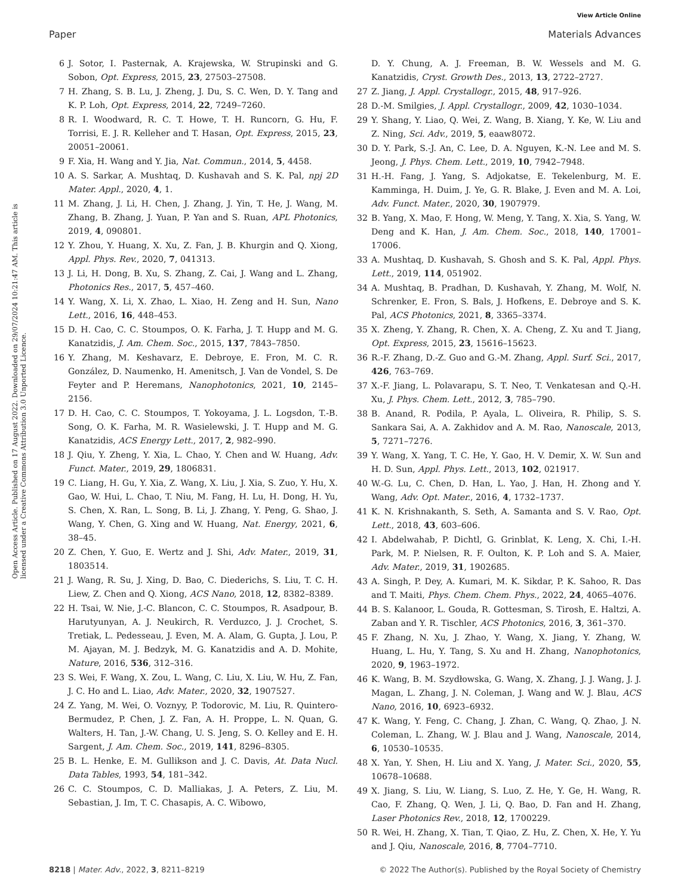View Article Online
Paper Materials Advances
Open Access Article. Published on 17 August 2022. Downloaded on 29/07/2024 10:21:47 AM. This article is licensed under a Creative Commons Attribution 3.0 Unported Licence.
6 J. Sotor, I. Pasternak, A. Krajewska, W. Strupinski and G. Sobon, Opt. Express, 2015, 23, 27503–27508.
7 H. Zhang, S. B. Lu, J. Zheng, J. Du, S. C. Wen, D. Y. Tang and K. P. Loh, Opt. Express, 2014, 22, 7249–7260.
8 R. I. Woodward, R. C. T. Howe, T. H. Runcorn, G. Hu, F. Torrisi, E. J. R. Kelleher and T. Hasan, Opt. Express, 2015, 23, 20051–20061.
9 F. Xia, H. Wang and Y. Jia, Nat. Commun., 2014, 5, 4458.
10 A. S. Sarkar, A. Mushtaq, D. Kushavah and S. K. Pal, npj 2D Mater. Appl., 2020, 4, 1.
11 M. Zhang, J. Li, H. Chen, J. Zhang, J. Yin, T. He, J. Wang, M. Zhang, B. Zhang, J. Yuan, P. Yan and S. Ruan, APL Photonics, 2019, 4, 090801.
12 Y. Zhou, Y. Huang, X. Xu, Z. Fan, J. B. Khurgin and Q. Xiong, Appl. Phys. Rev., 2020, 7, 041313.
13 J. Li, H. Dong, B. Xu, S. Zhang, Z. Cai, J. Wang and L. Zhang, Photonics Res., 2017, 5, 457–460.
14 Y. Wang, X. Li, X. Zhao, L. Xiao, H. Zeng and H. Sun, Nano Lett., 2016, 16, 448–453.
15 D. H. Cao, C. C. Stoumpos, O. K. Farha, J. T. Hupp and M. G. Kanatzidis, J. Am. Chem. Soc., 2015, 137, 7843–7850.
16 Y. Zhang, M. Keshavarz, E. Debroye, E. Fron, M. C. R. González, D. Naumenko, H. Amenitsch, J. Van de Vondel, S. De Feyter and P. Heremans, Nanophotonics, 2021, 10, 2145–2156.
17 D. H. Cao, C. C. Stoumpos, T. Yokoyama, J. L. Logsdon, T.-B. Song, O. K. Farha, M. R. Wasielewski, J. T. Hupp and M. G. Kanatzidis, ACS Energy Lett., 2017, 2, 982–990.
18 J. Qiu, Y. Zheng, Y. Xia, L. Chao, Y. Chen and W. Huang, Adv. Funct. Mater., 2019, 29, 1806831.
19 C. Liang, H. Gu, Y. Xia, Z. Wang, X. Liu, J. Xia, S. Zuo, Y. Hu, X. Gao, W. Hui, L. Chao, T. Niu, M. Fang, H. Lu, H. Dong, H. Yu, S. Chen, X. Ran, L. Song, B. Li, J. Zhang, Y. Peng, G. Shao, J. Wang, Y. Chen, G. Xing and W. Huang, Nat. Energy, 2021, 6, 38–45.
20 Z. Chen, Y. Guo, E. Wertz and J. Shi, Adv. Mater., 2019, 31, 1803514.
21 J. Wang, R. Su, J. Xing, D. Bao, C. Diederichs, S. Liu, T. C. H. Liew, Z. Chen and Q. Xiong, ACS Nano, 2018, 12, 8382–8389.
22 H. Tsai, W. Nie, J.-C. Blancon, C. C. Stoumpos, R. Asadpour, B. Harutyunyan, A. J. Neukirch, R. Verduzco, J. J. Crochet, S. Tretiak, L. Pedesseau, J. Even, M. A. Alam, G. Gupta, J. Lou, P. M. Ajayan, M. J. Bedzyk, M. G. Kanatzidis and A. D. Mohite, Nature, 2016, 536, 312–316.
23 S. Wei, F. Wang, X. Zou, L. Wang, C. Liu, X. Liu, W. Hu, Z. Fan, J. C. Ho and L. Liao, Adv. Mater., 2020, 32, 1907527.
24 Z. Yang, M. Wei, O. Voznyy, P. Todorovic, M. Liu, R. Quintero-Bermudez, P. Chen, J. Z. Fan, A. H. Proppe, L. N. Quan, G. Walters, H. Tan, J.-W. Chang, U. S. Jeng, S. O. Kelley and E. H. Sargent, J. Am. Chem. Soc., 2019, 141, 8296–8305.
25 B. L. Henke, E. M. Gullikson and J. C. Davis, At. Data Nucl. Data Tables, 1993, 54, 181–342.
26 C. C. Stoumpos, C. D. Malliakas, J. A. Peters, Z. Liu, M. Sebastian, J. Im, T. C. Chasapis, A. C. Wibowo,
D. Y. Chung, A. J. Freeman, B. W. Wessels and M. G. Kanatzidis, Cryst. Growth Des., 2013, 13, 2722–2727.
27 Z. Jiang, J. Appl. Crystallogr., 2015, 48, 917–926.
28 D.-M. Smilgies, J. Appl. Crystallogr., 2009, 42, 1030–1034.
29 Y. Shang, Y. Liao, Q. Wei, Z. Wang, B. Xiang, Y. Ke, W. Liu and Z. Ning, Sci. Adv., 2019, 5, eaaw8072.
30 D. Y. Park, S.-J. An, C. Lee, D. A. Nguyen, K.-N. Lee and M. S. Jeong, J. Phys. Chem. Lett., 2019, 10, 7942–7948.
31 H.-H. Fang, J. Yang, S. Adjokatse, E. Tekelenburg, M. E. Kamminga, H. Duim, J. Ye, G. R. Blake, J. Even and M. A. Loi, Adv. Funct. Mater., 2020, 30, 1907979.
32 B. Yang, X. Mao, F. Hong, W. Meng, Y. Tang, X. Xia, S. Yang, W. Deng and K. Han, J. Am. Chem. Soc., 2018, 140, 17001–17006.
33 A. Mushtaq, D. Kushavah, S. Ghosh and S. K. Pal, Appl. Phys. Lett., 2019, 114, 051902.
34 A. Mushtaq, B. Pradhan, D. Kushavah, Y. Zhang, M. Wolf, N. Schrenker, E. Fron, S. Bals, J. Hofkens, E. Debroye and S. K. Pal, ACS Photonics, 2021, 8, 3365–3374.
35 X. Zheng, Y. Zhang, R. Chen, X. A. Cheng, Z. Xu and T. Jiang, Opt. Express, 2015, 23, 15616–15623.
36 R.-F. Zhang, D.-Z. Guo and G.-M. Zhang, Appl. Surf. Sci., 2017, 426, 763–769.
37 X.-F. Jiang, L. Polavarapu, S. T. Neo, T. Venkatesan and Q.-H. Xu, J. Phys. Chem. Lett., 2012, 3, 785–790.
38 B. Anand, R. Podila, P. Ayala, L. Oliveira, R. Philip, S. S. Sankara Sai, A. A. Zakhidov and A. M. Rao, Nanoscale, 2013, 5, 7271–7276.
39 Y. Wang, X. Yang, T. C. He, Y. Gao, H. V. Demir, X. W. Sun and H. D. Sun, Appl. Phys. Lett., 2013, 102, 021917.
40 W.-G. Lu, C. Chen, D. Han, L. Yao, J. Han, H. Zhong and Y. Wang, Adv. Opt. Mater., 2016, 4, 1732–1737.
41 K. N. Krishnakanth, S. Seth, A. Samanta and S. V. Rao, Opt. Lett., 2018, 43, 603–606.
42 I. Abdelwahab, P. Dichtl, G. Grinblat, K. Leng, X. Chi, I.-H. Park, M. P. Nielsen, R. F. Oulton, K. P. Loh and S. A. Maier, Adv. Mater., 2019, 31, 1902685.
43 A. Singh, P. Dey, A. Kumari, M. K. Sikdar, P. K. Sahoo, R. Das and T. Maiti, Phys. Chem. Chem. Phys., 2022, 24, 4065–4076.
44 B. S. Kalanoor, L. Gouda, R. Gottesman, S. Tirosh, E. Haltzi, A. Zaban and Y. R. Tischler, ACS Photonics, 2016, 3, 361–370.
45 F. Zhang, N. Xu, J. Zhao, Y. Wang, X. Jiang, Y. Zhang, W. Huang, L. Hu, Y. Tang, S. Xu and H. Zhang, Nanophotonics, 2020, 9, 1963–1972.
46 K. Wang, B. M. Szydłowska, G. Wang, X. Zhang, J. J. Wang, J. J. Magan, L. Zhang, J. N. Coleman, J. Wang and W. J. Blau, ACS Nano, 2016, 10, 6923–6932.
47 K. Wang, Y. Feng, C. Chang, J. Zhan, C. Wang, Q. Zhao, J. N. Coleman, L. Zhang, W. J. Blau and J. Wang, Nanoscale, 2014, 6, 10530–10535.
48 X. Yan, Y. Shen, H. Liu and X. Yang, J. Mater. Sci., 2020, 55, 10678–10688.
49 X. Jiang, S. Liu, W. Liang, S. Luo, Z. He, Y. Ge, H. Wang, R. Cao, F. Zhang, Q. Wen, J. Li, Q. Bao, D. Fan and H. Zhang, Laser Photonics Rev., 2018, 12, 1700229.
50 R. Wei, H. Zhang, X. Tian, T. Qiao, Z. Hu, Z. Chen, X. He, Y. Yu and J. Qiu, Nanoscale, 2016, 8, 7704–7710.
8218 | Mater. Adv., 2022, 3, 8211–8219 © 2022 The Author(s). Published by the Royal Society of Chemistry